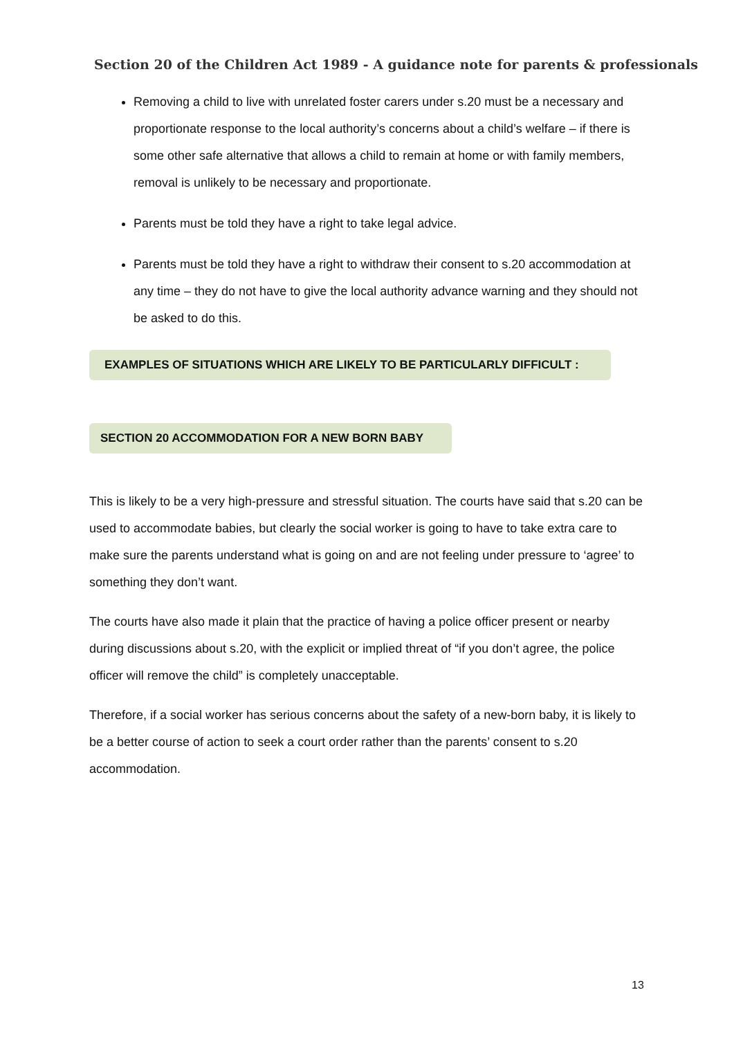Section 20 of the Children Act 1989 - A guidance note for parents & professionals
Removing a child to live with unrelated foster carers under s.20 must be a necessary and proportionate response to the local authority’s concerns about a child’s welfare – if there is some other safe alternative that allows a child to remain at home or with family members, removal is unlikely to be necessary and proportionate.
Parents must be told they have a right to take legal advice.
Parents must be told they have a right to withdraw their consent to s.20 accommodation at any time – they do not have to give the local authority advance warning and they should not be asked to do this.
EXAMPLES OF SITUATIONS WHICH ARE LIKELY TO BE PARTICULARLY DIFFICULT :
SECTION 20 ACCOMMODATION FOR A NEW BORN BABY
This is likely to be a very high-pressure and stressful situation. The courts have said that s.20 can be used to accommodate babies, but clearly the social worker is going to have to take extra care to make sure the parents understand what is going on and are not feeling under pressure to ‘agree’ to something they don’t want.
The courts have also made it plain that the practice of having a police officer present or nearby during discussions about s.20, with the explicit or implied threat of “if you don’t agree, the police officer will remove the child” is completely unacceptable.
Therefore, if a social worker has serious concerns about the safety of a new-born baby, it is likely to be a better course of action to seek a court order rather than the parents’ consent to s.20 accommodation.
13